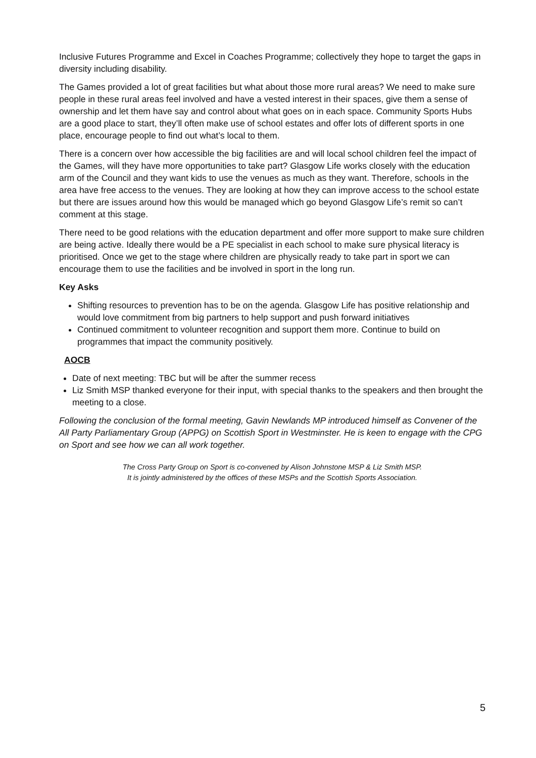Inclusive Futures Programme and Excel in Coaches Programme; collectively they hope to target the gaps in diversity including disability.
The Games provided a lot of great facilities but what about those more rural areas? We need to make sure people in these rural areas feel involved and have a vested interest in their spaces, give them a sense of ownership and let them have say and control about what goes on in each space. Community Sports Hubs are a good place to start, they’ll often make use of school estates and offer lots of different sports in one place, encourage people to find out what’s local to them.
There is a concern over how accessible the big facilities are and will local school children feel the impact of the Games, will they have more opportunities to take part? Glasgow Life works closely with the education arm of the Council and they want kids to use the venues as much as they want. Therefore, schools in the area have free access to the venues. They are looking at how they can improve access to the school estate but there are issues around how this would be managed which go beyond Glasgow Life’s remit so can’t comment at this stage.
There need to be good relations with the education department and offer more support to make sure children are being active. Ideally there would be a PE specialist in each school to make sure physical literacy is prioritised. Once we get to the stage where children are physically ready to take part in sport we can encourage them to use the facilities and be involved in sport in the long run.
Key Asks
Shifting resources to prevention has to be on the agenda. Glasgow Life has positive relationship and would love commitment from big partners to help support and push forward initiatives
Continued commitment to volunteer recognition and support them more. Continue to build on programmes that impact the community positively.
AOCB
Date of next meeting: TBC but will be after the summer recess
Liz Smith MSP thanked everyone for their input, with special thanks to the speakers and then brought the meeting to a close.
Following the conclusion of the formal meeting, Gavin Newlands MP introduced himself as Convener of the All Party Parliamentary Group (APPG) on Scottish Sport in Westminster. He is keen to engage with the CPG on Sport and see how we can all work together.
The Cross Party Group on Sport is co-convened by Alison Johnstone MSP & Liz Smith MSP.
It is jointly administered by the offices of these MSPs and the Scottish Sports Association.
5